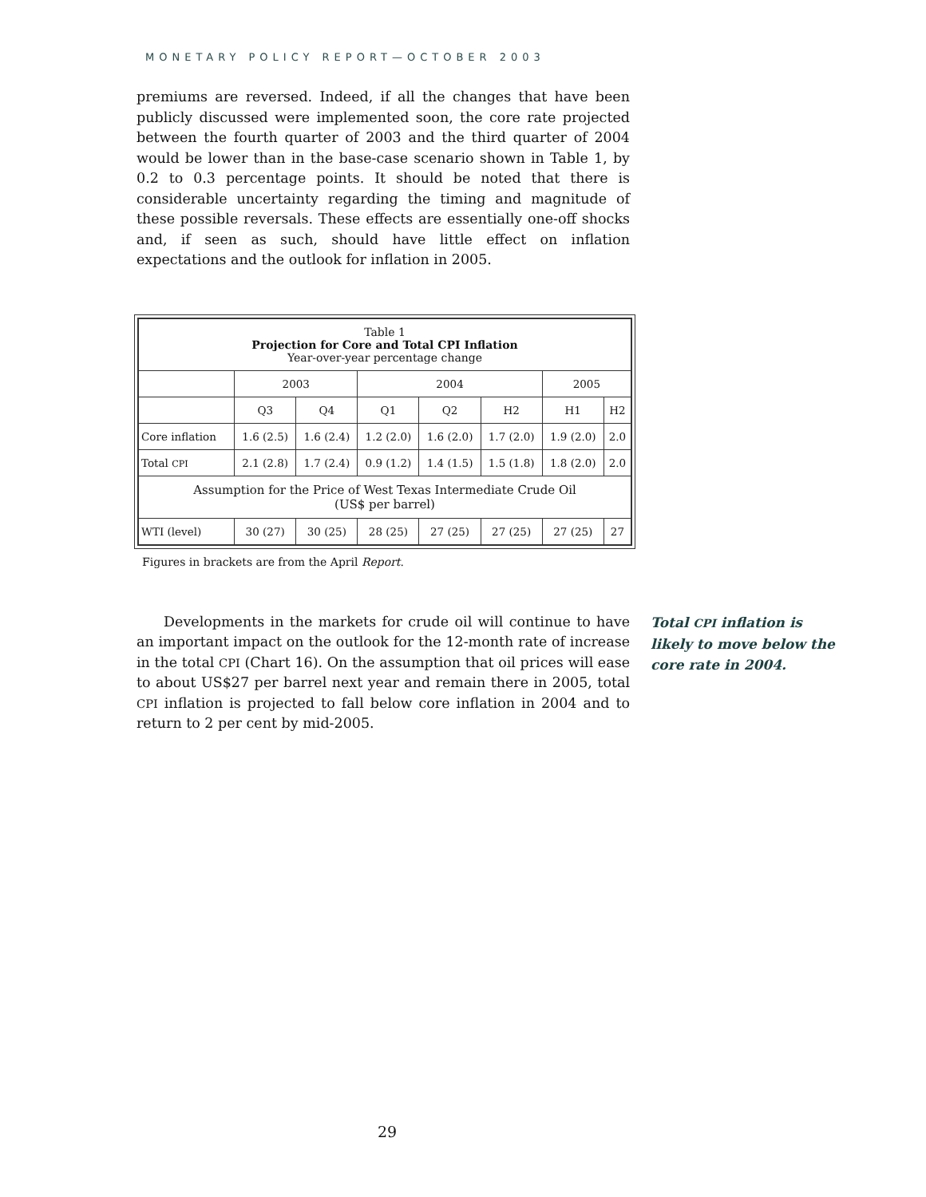MONETARY POLICY REPORT—OCTOBER 2003
premiums are reversed. Indeed, if all the changes that have been publicly discussed were implemented soon, the core rate projected between the fourth quarter of 2003 and the third quarter of 2004 would be lower than in the base-case scenario shown in Table 1, by 0.2 to 0.3 percentage points. It should be noted that there is considerable uncertainty regarding the timing and magnitude of these possible reversals. These effects are essentially one-off shocks and, if seen as such, should have little effect on inflation expectations and the outlook for inflation in 2005.
| Table 1 Projection for Core and Total CPI Inflation Year-over-year percentage change | | | | | | | |
| | 2003 | | 2004 | | | 2005 | |
| | Q3 | Q4 | Q1 | Q2 | H2 | H1 | H2 |
| Core inflation | 1.6 (2.5) | 1.6 (2.4) | 1.2 (2.0) | 1.6 (2.0) | 1.7 (2.0) | 1.9 (2.0) | 2.0 |
| Total CPI | 2.1 (2.8) | 1.7 (2.4) | 0.9 (1.2) | 1.4 (1.5) | 1.5 (1.8) | 1.8 (2.0) | 2.0 |
| Assumption for the Price of West Texas Intermediate Crude Oil (US$ per barrel) | | | | | | | |
| WTI (level) | 30 (27) | 30 (25) | 28 (25) | 27 (25) | 27 (25) | 27 (25) | 27 |
Figures in brackets are from the April Report.
Developments in the markets for crude oil will continue to have an important impact on the outlook for the 12-month rate of increase in the total CPI (Chart 16). On the assumption that oil prices will ease to about US$27 per barrel next year and remain there in 2005, total CPI inflation is projected to fall below core inflation in 2004 and to return to 2 per cent by mid-2005.
Total CPI inflation is likely to move below the core rate in 2004.
29